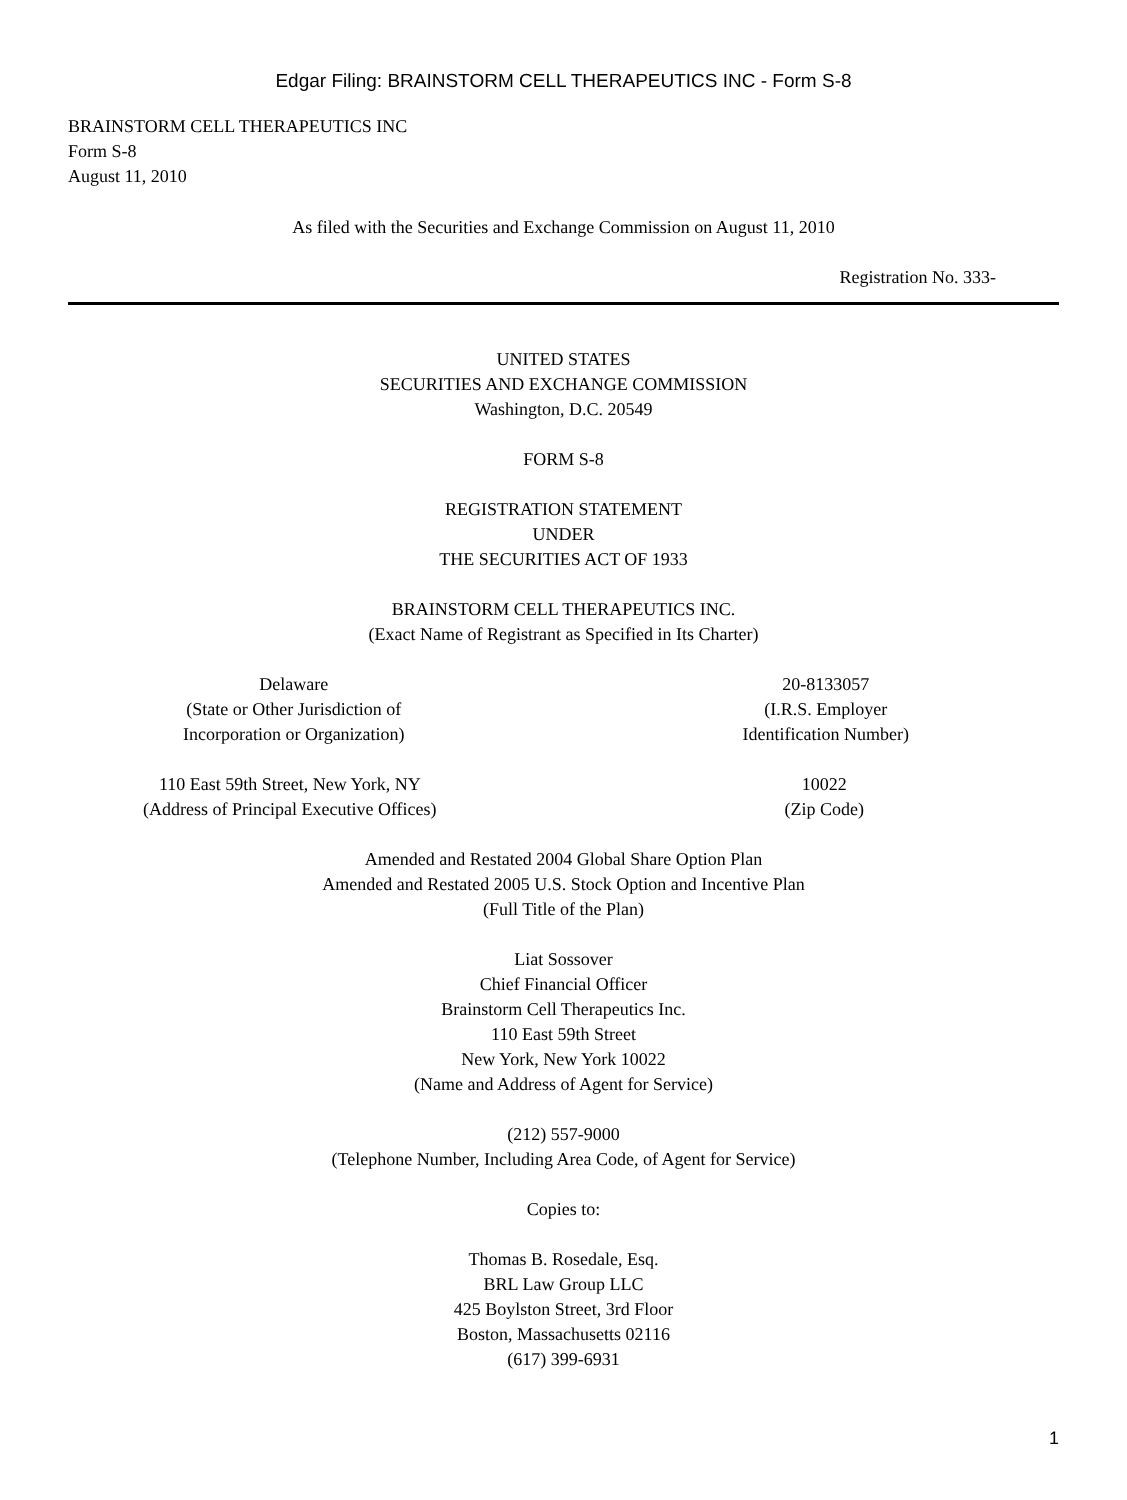Edgar Filing: BRAINSTORM CELL THERAPEUTICS INC - Form S-8
BRAINSTORM CELL THERAPEUTICS INC
Form S-8
August 11, 2010
As filed with the Securities and Exchange Commission on August 11, 2010
Registration No. 333-
UNITED STATES
SECURITIES AND EXCHANGE COMMISSION
Washington, D.C. 20549
FORM S-8
REGISTRATION STATEMENT
UNDER
THE SECURITIES ACT OF 1933
BRAINSTORM CELL THERAPEUTICS INC.
(Exact Name of Registrant as Specified in Its Charter)
Delaware
(State or Other Jurisdiction of
Incorporation or Organization)
20-8133057
(I.R.S. Employer
Identification Number)
110 East 59th Street, New York, NY
(Address of Principal Executive Offices)
10022
(Zip Code)
Amended and Restated 2004 Global Share Option Plan
Amended and Restated 2005 U.S. Stock Option and Incentive Plan
(Full Title of the Plan)
Liat Sossover
Chief Financial Officer
Brainstorm Cell Therapeutics Inc.
110 East 59th Street
New York, New York 10022
(Name and Address of Agent for Service)
(212) 557-9000
(Telephone Number, Including Area Code, of Agent for Service)
Copies to:
Thomas B. Rosedale, Esq.
BRL Law Group LLC
425 Boylston Street, 3rd Floor
Boston, Massachusetts 02116
(617) 399-6931
1